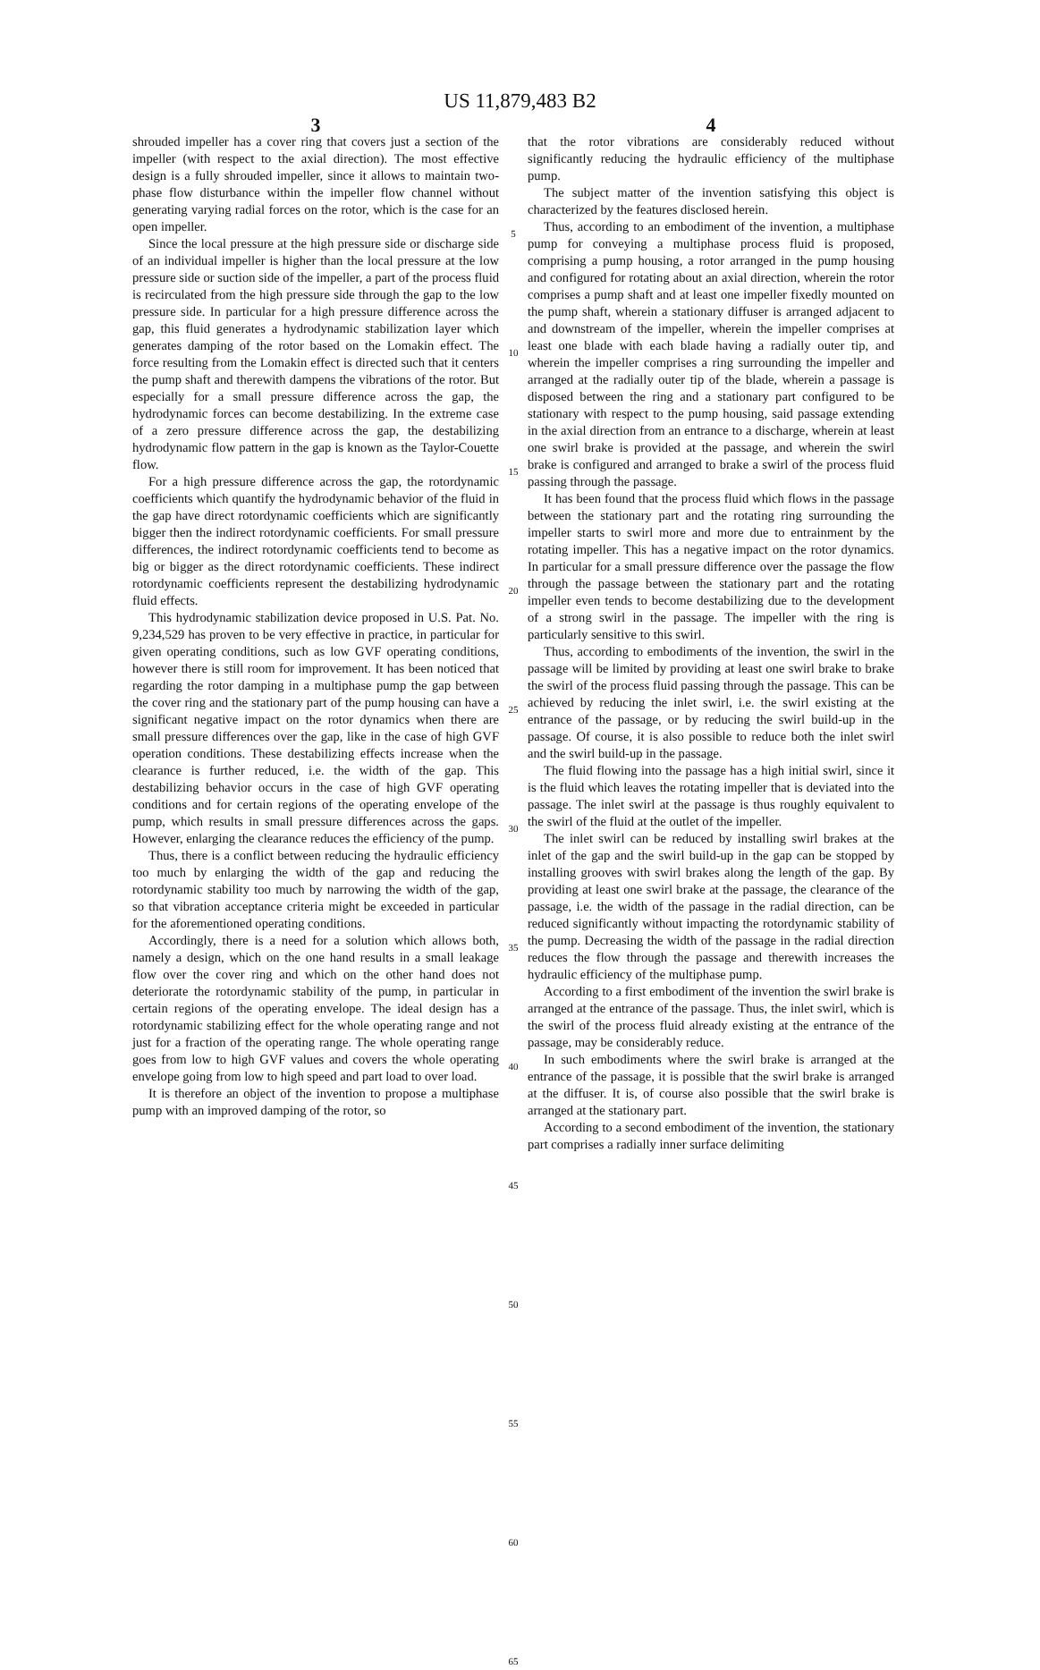US 11,879,483 B2
3
shrouded impeller has a cover ring that covers just a section of the impeller (with respect to the axial direction). The most effective design is a fully shrouded impeller, since it allows to maintain two-phase flow disturbance within the impeller flow channel without generating varying radial forces on the rotor, which is the case for an open impeller.
Since the local pressure at the high pressure side or discharge side of an individual impeller is higher than the local pressure at the low pressure side or suction side of the impeller, a part of the process fluid is recirculated from the high pressure side through the gap to the low pressure side. In particular for a high pressure difference across the gap, this fluid generates a hydrodynamic stabilization layer which generates damping of the rotor based on the Lomakin effect. The force resulting from the Lomakin effect is directed such that it centers the pump shaft and therewith dampens the vibrations of the rotor. But especially for a small pressure difference across the gap, the hydrodynamic forces can become destabilizing. In the extreme case of a zero pressure difference across the gap, the destabilizing hydrodynamic flow pattern in the gap is known as the Taylor-Couette flow.
For a high pressure difference across the gap, the rotordynamic coefficients which quantify the hydrodynamic behavior of the fluid in the gap have direct rotordynamic coefficients which are significantly bigger then the indirect rotordynamic coefficients. For small pressure differences, the indirect rotordynamic coefficients tend to become as big or bigger as the direct rotordynamic coefficients. These indirect rotordynamic coefficients represent the destabilizing hydrodynamic fluid effects.
This hydrodynamic stabilization device proposed in U.S. Pat. No. 9,234,529 has proven to be very effective in practice, in particular for given operating conditions, such as low GVF operating conditions, however there is still room for improvement. It has been noticed that regarding the rotor damping in a multiphase pump the gap between the cover ring and the stationary part of the pump housing can have a significant negative impact on the rotor dynamics when there are small pressure differences over the gap, like in the case of high GVF operation conditions. These destabilizing effects increase when the clearance is further reduced, i.e. the width of the gap. This destabilizing behavior occurs in the case of high GVF operating conditions and for certain regions of the operating envelope of the pump, which results in small pressure differences across the gaps. However, enlarging the clearance reduces the efficiency of the pump.
Thus, there is a conflict between reducing the hydraulic efficiency too much by enlarging the width of the gap and reducing the rotordynamic stability too much by narrowing the width of the gap, so that vibration acceptance criteria might be exceeded in particular for the aforementioned operating conditions.
Accordingly, there is a need for a solution which allows both, namely a design, which on the one hand results in a small leakage flow over the cover ring and which on the other hand does not deteriorate the rotordynamic stability of the pump, in particular in certain regions of the operating envelope. The ideal design has a rotordynamic stabilizing effect for the whole operating range and not just for a fraction of the operating range. The whole operating range goes from low to high GVF values and covers the whole operating envelope going from low to high speed and part load to over load.
It is therefore an object of the invention to propose a multiphase pump with an improved damping of the rotor, so
5
10
15
20
25
30
35
40
45
50
55
60
65
4
that the rotor vibrations are considerably reduced without significantly reducing the hydraulic efficiency of the multiphase pump.
The subject matter of the invention satisfying this object is characterized by the features disclosed herein.
Thus, according to an embodiment of the invention, a multiphase pump for conveying a multiphase process fluid is proposed, comprising a pump housing, a rotor arranged in the pump housing and configured for rotating about an axial direction, wherein the rotor comprises a pump shaft and at least one impeller fixedly mounted on the pump shaft, wherein a stationary diffuser is arranged adjacent to and downstream of the impeller, wherein the impeller comprises at least one blade with each blade having a radially outer tip, and wherein the impeller comprises a ring surrounding the impeller and arranged at the radially outer tip of the blade, wherein a passage is disposed between the ring and a stationary part configured to be stationary with respect to the pump housing, said passage extending in the axial direction from an entrance to a discharge, wherein at least one swirl brake is provided at the passage, and wherein the swirl brake is configured and arranged to brake a swirl of the process fluid passing through the passage.
It has been found that the process fluid which flows in the passage between the stationary part and the rotating ring surrounding the impeller starts to swirl more and more due to entrainment by the rotating impeller. This has a negative impact on the rotor dynamics. In particular for a small pressure difference over the passage the flow through the passage between the stationary part and the rotating impeller even tends to become destabilizing due to the development of a strong swirl in the passage. The impeller with the ring is particularly sensitive to this swirl.
Thus, according to embodiments of the invention, the swirl in the passage will be limited by providing at least one swirl brake to brake the swirl of the process fluid passing through the passage. This can be achieved by reducing the inlet swirl, i.e. the swirl existing at the entrance of the passage, or by reducing the swirl build-up in the passage. Of course, it is also possible to reduce both the inlet swirl and the swirl build-up in the passage.
The fluid flowing into the passage has a high initial swirl, since it is the fluid which leaves the rotating impeller that is deviated into the passage. The inlet swirl at the passage is thus roughly equivalent to the swirl of the fluid at the outlet of the impeller.
The inlet swirl can be reduced by installing swirl brakes at the inlet of the gap and the swirl build-up in the gap can be stopped by installing grooves with swirl brakes along the length of the gap. By providing at least one swirl brake at the passage, the clearance of the passage, i.e. the width of the passage in the radial direction, can be reduced significantly without impacting the rotordynamic stability of the pump. Decreasing the width of the passage in the radial direction reduces the flow through the passage and therewith increases the hydraulic efficiency of the multiphase pump.
According to a first embodiment of the invention the swirl brake is arranged at the entrance of the passage. Thus, the inlet swirl, which is the swirl of the process fluid already existing at the entrance of the passage, may be considerably reduce.
In such embodiments where the swirl brake is arranged at the entrance of the passage, it is possible that the swirl brake is arranged at the diffuser. It is, of course also possible that the swirl brake is arranged at the stationary part.
According to a second embodiment of the invention, the stationary part comprises a radially inner surface delimiting